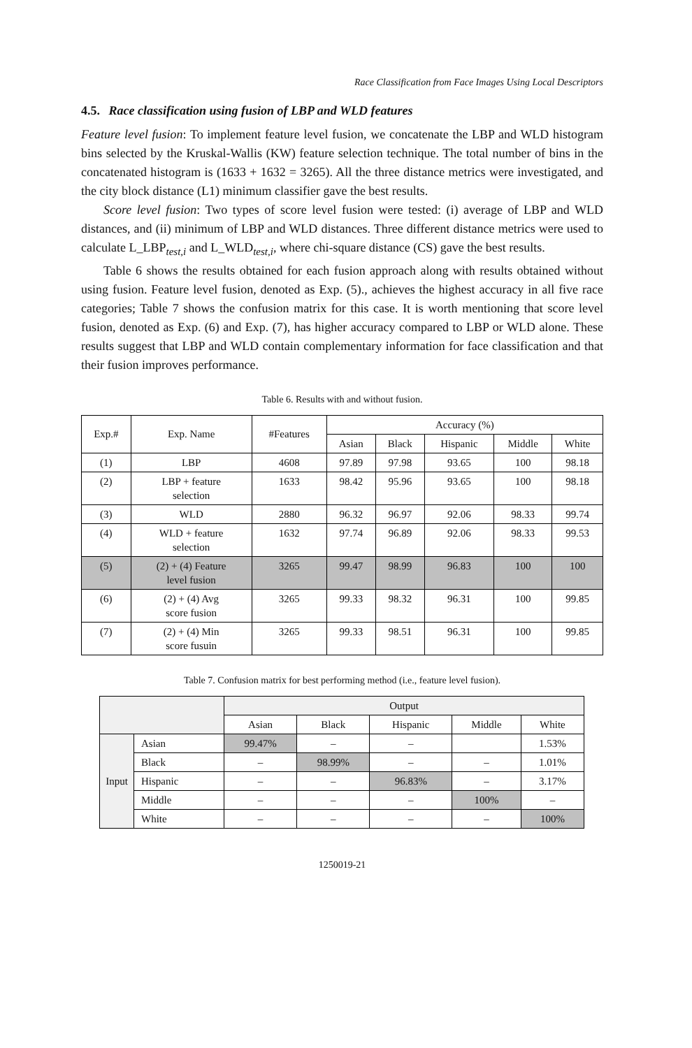Race Classification from Face Images Using Local Descriptors
4.5. Race classification using fusion of LBP and WLD features
Feature level fusion: To implement feature level fusion, we concatenate the LBP and WLD histogram bins selected by the Kruskal-Wallis (KW) feature selection technique. The total number of bins in the concatenated histogram is (1633 + 1632 = 3265). All the three distance metrics were investigated, and the city block distance (L1) minimum classifier gave the best results.
Score level fusion: Two types of score level fusion were tested: (i) average of LBP and WLD distances, and (ii) minimum of LBP and WLD distances. Three different distance metrics were used to calculate L_LBP<sub>test,i</sub> and L_WLD<sub>test,i</sub>, where chi-square distance (CS) gave the best results.
Table 6 shows the results obtained for each fusion approach along with results obtained without using fusion. Feature level fusion, denoted as Exp. (5)., achieves the highest accuracy in all five race categories; Table 7 shows the confusion matrix for this case. It is worth mentioning that score level fusion, denoted as Exp. (6) and Exp. (7), has higher accuracy compared to LBP or WLD alone. These results suggest that LBP and WLD contain complementary information for face classification and that their fusion improves performance.
Table 6. Results with and without fusion.
| Exp.# | Exp. Name | #Features | Accuracy (%) | | | | |
| --- | --- | --- | --- | --- | --- | --- | --- |
| | | | Asian | Black | Hispanic | Middle | White |
| (1) | LBP | 4608 | 97.89 | 97.98 | 93.65 | 100 | 98.18 |
| (2) | LBP + feature selection | 1633 | 98.42 | 95.96 | 93.65 | 100 | 98.18 |
| (3) | WLD | 2880 | 96.32 | 96.97 | 92.06 | 98.33 | 99.74 |
| (4) | WLD + feature selection | 1632 | 97.74 | 96.89 | 92.06 | 98.33 | 99.53 |
| (5) | (2) + (4) Feature level fusion | 3265 | 99.47 | 98.99 | 96.83 | 100 | 100 |
| (6) | (2) + (4) Avg score fusion | 3265 | 99.33 | 98.32 | 96.31 | 100 | 99.85 |
| (7) | (2) + (4) Min score fusuin | 3265 | 99.33 | 98.51 | 96.31 | 100 | 99.85 |
Table 7. Confusion matrix for best performing method (i.e., feature level fusion).
| | | Output | | | | |
| --- | --- | --- | --- | --- | --- | --- |
| | | Asian | Black | Hispanic | Middle | White |
| Input | Asian | 99.47% | – | – | | 1.53% |
| | Black | – | 98.99% | – | – | 1.01% |
| | Hispanic | – | – | 96.83% | – | 3.17% |
| | Middle | – | – | – | 100% | – |
| | White | – | – | – | – | 100% |
1250019-21